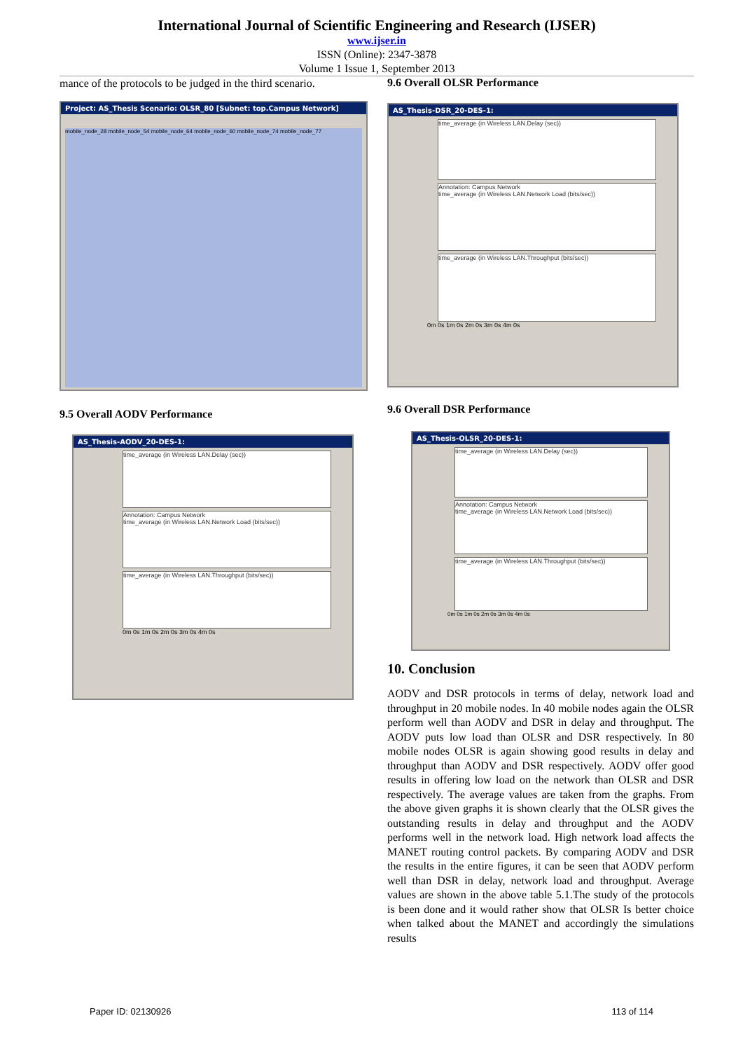International Journal of Scientific Engineering and Research (IJSER)
www.ijser.in
ISSN (Online): 2347-3878
Volume 1 Issue 1, September 2013
mance of the protocols to be judged in the third scenario.
Project: AS_Thesis Scenario: OLSR_80 [Subnet: top.Campus Network]
mobile_node_28 mobile_node_54 mobile_node_64 mobile_node_60 mobile_node_74 mobile_node_77
9.5 Overall AODV Performance
AS_Thesis-AODV_20-DES-1:
time_average (in Wireless LAN.Delay (sec))
Annotation: Campus Network
time_average (in Wireless LAN.Network Load (bits/sec))
time_average (in Wireless LAN.Throughput (bits/sec))
0m 0s 1m 0s 2m 0s 3m 0s 4m 0s
9.6 Overall OLSR Performance
AS_Thesis-DSR_20-DES-1:
time_average (in Wireless LAN.Delay (sec))
Annotation: Campus Network
time_average (in Wireless LAN.Network Load (bits/sec))
time_average (in Wireless LAN.Throughput (bits/sec))
0m 0s 1m 0s 2m 0s 3m 0s 4m 0s
9.6 Overall DSR Performance
AS_Thesis-OLSR_20-DES-1:
time_average (in Wireless LAN.Delay (sec))
Annotation: Campus Network
time_average (in Wireless LAN.Network Load (bits/sec))
time_average (in Wireless LAN.Throughput (bits/sec))
0m 0s 1m 0s 2m 0s 3m 0s 4m 0s
10. Conclusion
AODV and DSR protocols in terms of delay, network load and throughput in 20 mobile nodes. In 40 mobile nodes again the OLSR perform well than AODV and DSR in delay and throughput. The AODV puts low load than OLSR and DSR respectively. In 80 mobile nodes OLSR is again showing good results in delay and throughput than AODV and DSR respectively. AODV offer good results in offering low load on the network than OLSR and DSR respectively. The average values are taken from the graphs. From the above given graphs it is shown clearly that the OLSR gives the outstanding results in delay and throughput and the AODV performs well in the network load. High network load affects the MANET routing control packets. By comparing AODV and DSR the results in the entire figures, it can be seen that AODV perform well than DSR in delay, network load and throughput. Average values are shown in the above table 5.1.The study of the protocols is been done and it would rather show that OLSR Is better choice when talked about the MANET and accordingly the simulations results
Paper ID: 02130926 113 of 114